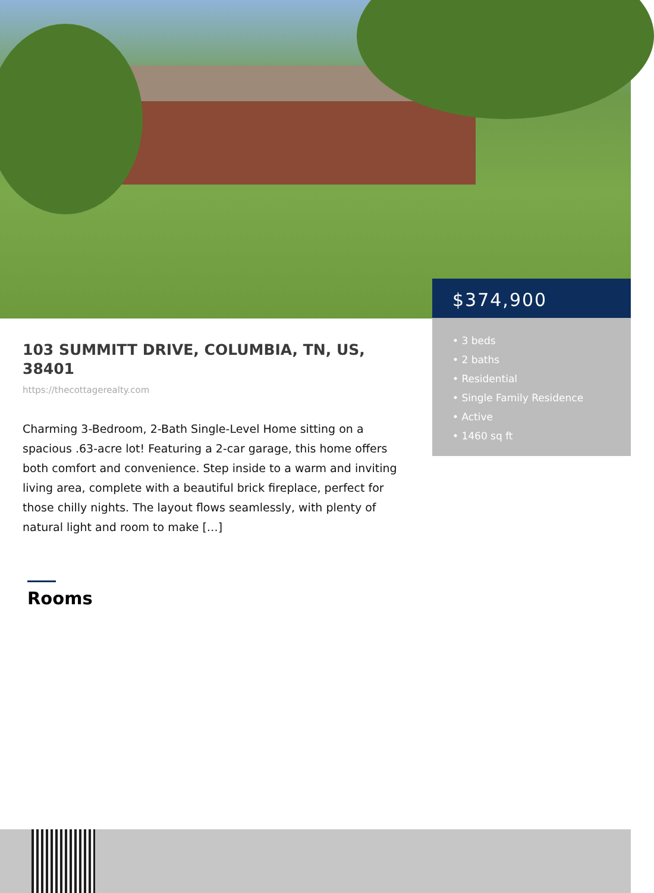$374,900
• 3 beds
• 2 baths
• Residential
• Single Family Residence
• Active
• 1460 sq ft
103 SUMMITT DRIVE, COLUMBIA, TN, US, 38401
https://thecottagerealty.com
Charming 3-Bedroom, 2-Bath Single-Level Home sitting on a spacious .63-acre lot! Featuring a 2-car garage, this home offers both comfort and convenience. Step inside to a warm and inviting living area, complete with a beautiful brick fireplace, perfect for those chilly nights. The layout flows seamlessly, with plenty of natural light and room to make […]
Rooms